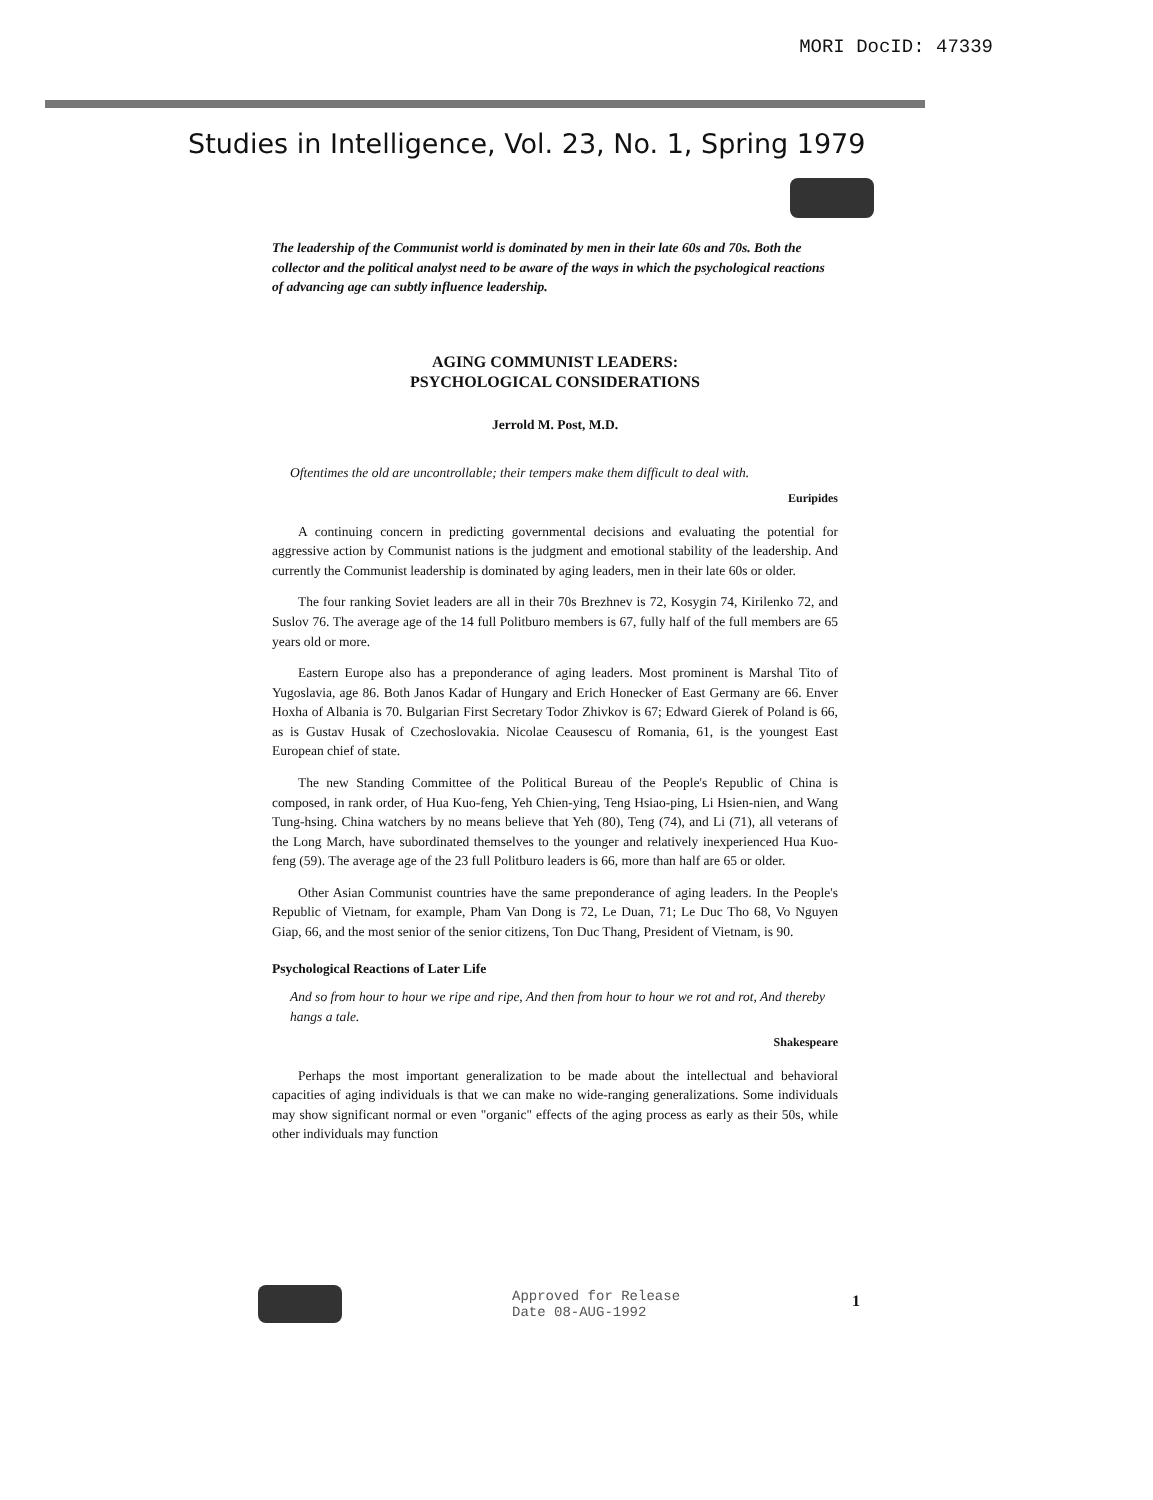MORI DocID: 47339
Studies in Intelligence, Vol. 23, No. 1, Spring 1979
The leadership of the Communist world is dominated by men in their late 60s and 70s. Both the collector and the political analyst need to be aware of the ways in which the psychological reactions of advancing age can subtly influence leadership.
AGING COMMUNIST LEADERS:
PSYCHOLOGICAL CONSIDERATIONS
Jerrold M. Post, M.D.
Oftentimes the old are uncontrollable; their tempers make them difficult to deal with.
Euripides
A continuing concern in predicting governmental decisions and evaluating the potential for aggressive action by Communist nations is the judgment and emotional stability of the leadership. And currently the Communist leadership is dominated by aging leaders, men in their late 60s or older.
The four ranking Soviet leaders are all in their 70s Brezhnev is 72, Kosygin 74, Kirilenko 72, and Suslov 76. The average age of the 14 full Politburo members is 67, fully half of the full members are 65 years old or more.
Eastern Europe also has a preponderance of aging leaders. Most prominent is Marshal Tito of Yugoslavia, age 86. Both Janos Kadar of Hungary and Erich Honecker of East Germany are 66. Enver Hoxha of Albania is 70. Bulgarian First Secretary Todor Zhivkov is 67; Edward Gierek of Poland is 66, as is Gustav Husak of Czechoslovakia. Nicolae Ceausescu of Romania, 61, is the youngest East European chief of state.
The new Standing Committee of the Political Bureau of the People's Republic of China is composed, in rank order, of Hua Kuo-feng, Yeh Chien-ying, Teng Hsiao-ping, Li Hsien-nien, and Wang Tung-hsing. China watchers by no means believe that Yeh (80), Teng (74), and Li (71), all veterans of the Long March, have subordinated themselves to the younger and relatively inexperienced Hua Kuo-feng (59). The average age of the 23 full Politburo leaders is 66, more than half are 65 or older.
Other Asian Communist countries have the same preponderance of aging leaders. In the People's Republic of Vietnam, for example, Pham Van Dong is 72, Le Duan, 71; Le Duc Tho 68, Vo Nguyen Giap, 66, and the most senior of the senior citizens, Ton Duc Thang, President of Vietnam, is 90.
Psychological Reactions of Later Life
And so from hour to hour we ripe and ripe, And then from hour to hour we rot and rot, And thereby hangs a tale.
Shakespeare
Perhaps the most important generalization to be made about the intellectual and behavioral capacities of aging individuals is that we can make no wide-ranging generalizations. Some individuals may show significant normal or even "organic" effects of the aging process as early as their 50s, while other individuals may function
Approved for Release
Date 08-AUG-1992
1